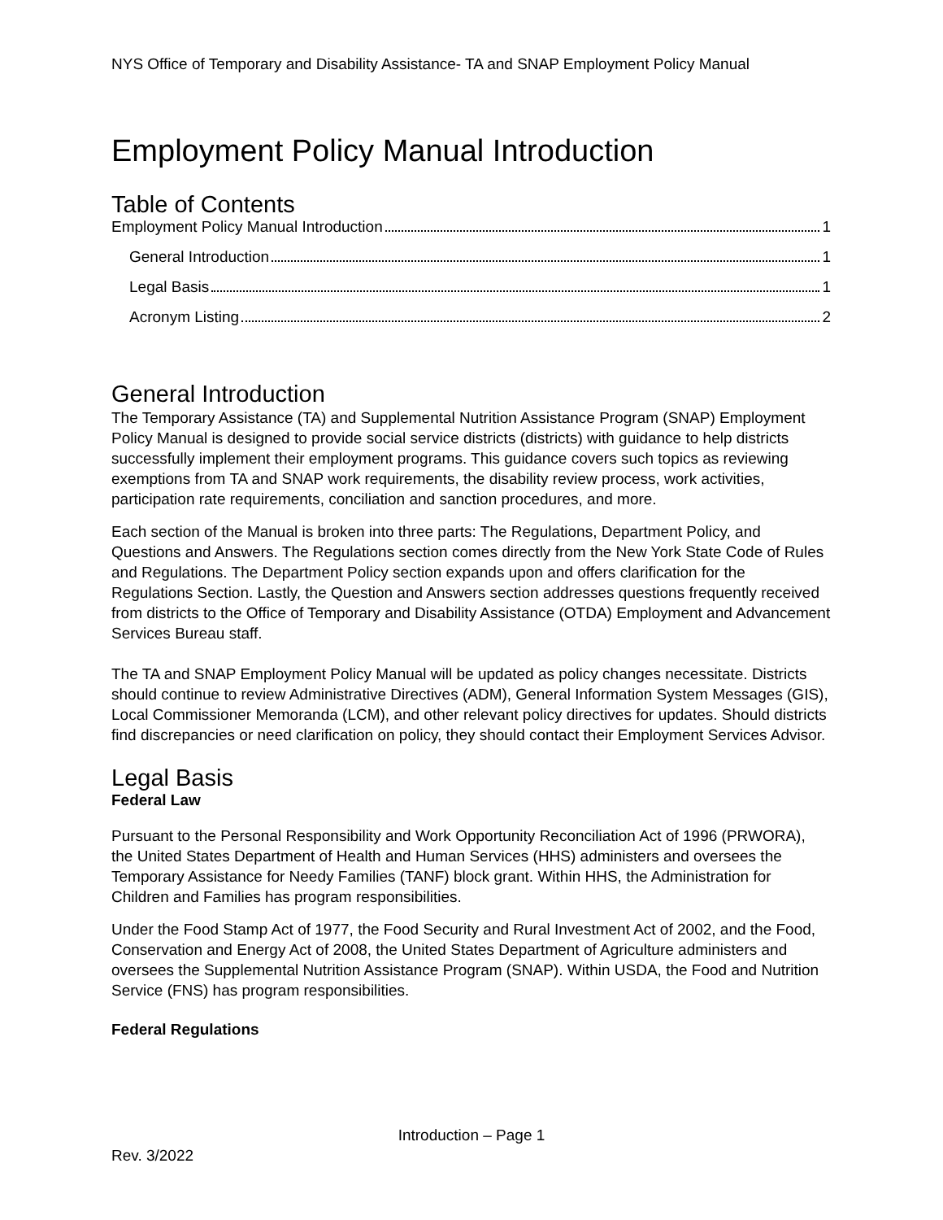NYS Office of Temporary and Disability Assistance- TA and SNAP Employment Policy Manual
Employment Policy Manual Introduction
Table of Contents
Employment Policy Manual Introduction 1
General Introduction 1
Legal Basis 1
Acronym Listing 2
General Introduction
The Temporary Assistance (TA) and Supplemental Nutrition Assistance Program (SNAP) Employment Policy Manual is designed to provide social service districts (districts) with guidance to help districts successfully implement their employment programs. This guidance covers such topics as reviewing exemptions from TA and SNAP work requirements, the disability review process, work activities, participation rate requirements, conciliation and sanction procedures, and more.
Each section of the Manual is broken into three parts: The Regulations, Department Policy, and Questions and Answers. The Regulations section comes directly from the New York State Code of Rules and Regulations. The Department Policy section expands upon and offers clarification for the Regulations Section. Lastly, the Question and Answers section addresses questions frequently received from districts to the Office of Temporary and Disability Assistance (OTDA) Employment and Advancement Services Bureau staff.
The TA and SNAP Employment Policy Manual will be updated as policy changes necessitate. Districts should continue to review Administrative Directives (ADM), General Information System Messages (GIS), Local Commissioner Memoranda (LCM), and other relevant policy directives for updates. Should districts find discrepancies or need clarification on policy, they should contact their Employment Services Advisor.
Legal Basis
Federal Law
Pursuant to the Personal Responsibility and Work Opportunity Reconciliation Act of 1996 (PRWORA), the United States Department of Health and Human Services (HHS) administers and oversees the Temporary Assistance for Needy Families (TANF) block grant. Within HHS, the Administration for Children and Families has program responsibilities.
Under the Food Stamp Act of 1977, the Food Security and Rural Investment Act of 2002, and the Food, Conservation and Energy Act of 2008, the United States Department of Agriculture administers and oversees the Supplemental Nutrition Assistance Program (SNAP). Within USDA, the Food and Nutrition Service (FNS) has program responsibilities.
Federal Regulations
Introduction – Page 1
Rev. 3/2022